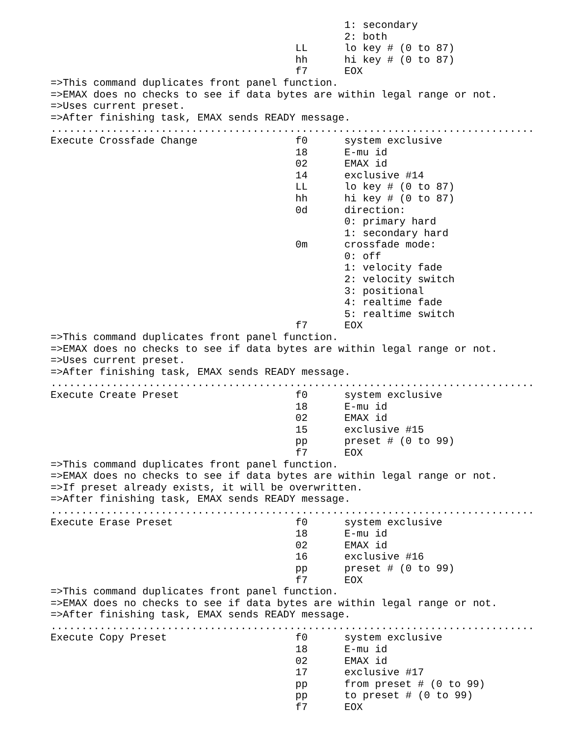1: secondary
                                                2: both
                                        LL      lo key # (0 to 87)
                                        hh      hi key # (0 to 87)
                                        f7      EOX
=>This command duplicates front panel function.
=>EMAX does no checks to see if data bytes are within legal range or not.
=>Uses current preset.
=>After finishing task, EMAX sends READY message.
...............................................................................
Execute Crossfade Change                f0      system exclusive
                                        18      E-mu id
                                        02      EMAX id
                                        14      exclusive #14
                                        LL      lo key # (0 to 87)
                                        hh      hi key # (0 to 87)
                                        0d      direction:
                                                0: primary hard
                                                1: secondary hard
                                        0m      crossfade mode:
                                                0: off
                                                1: velocity fade
                                                2: velocity switch
                                                3: positional
                                                4: realtime fade
                                                5: realtime switch
                                        f7      EOX
=>This command duplicates front panel function.
=>EMAX does no checks to see if data bytes are within legal range or not.
=>Uses current preset.
=>After finishing task, EMAX sends READY message.
...............................................................................
Execute Create Preset                   f0      system exclusive
                                        18      E-mu id
                                        02      EMAX id
                                        15      exclusive #15
                                        pp      preset # (0 to 99)
                                        f7      EOX
=>This command duplicates front panel function.
=>EMAX does no checks to see if data bytes are within legal range or not.
=>If preset already exists, it will be overwritten.
=>After finishing task, EMAX sends READY message.
...............................................................................
Execute Erase Preset                    f0      system exclusive
                                        18      E-mu id
                                        02      EMAX id
                                        16      exclusive #16
                                        pp      preset # (0 to 99)
                                        f7      EOX
=>This command duplicates front panel function.
=>EMAX does no checks to see if data bytes are within legal range or not.
=>After finishing task, EMAX sends READY message.
...............................................................................
Execute Copy Preset                     f0      system exclusive
                                        18      E-mu id
                                        02      EMAX id
                                        17      exclusive #17
                                        pp      from preset # (0 to 99)
                                        pp      to preset # (0 to 99)
                                        f7      EOX